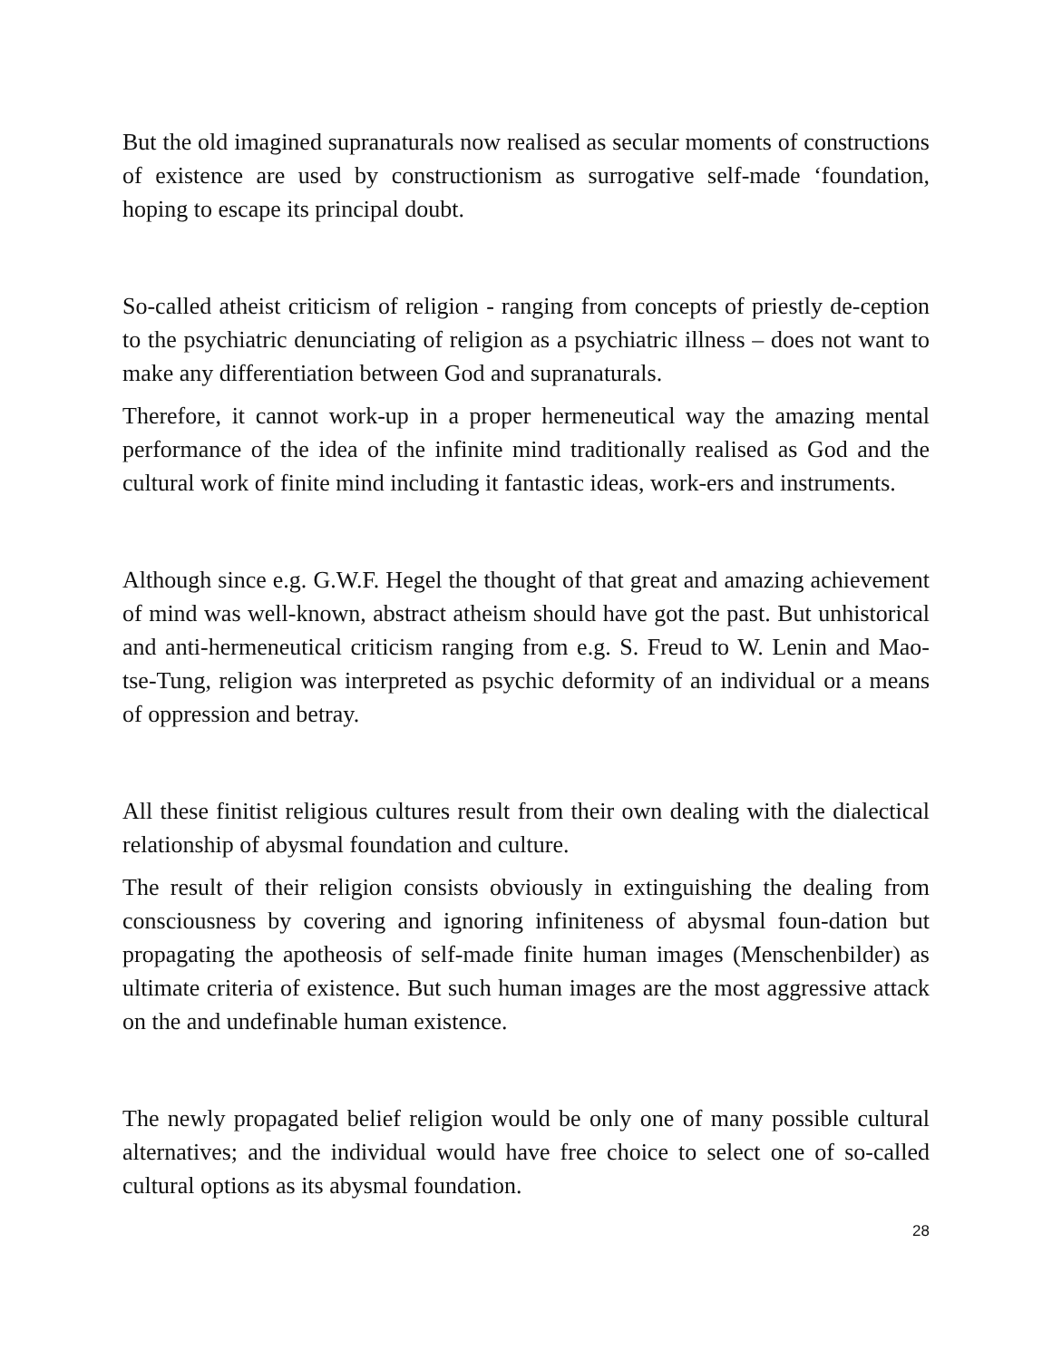But the old imagined supranaturals now realised as secular moments of constructions of existence are used by constructionism as surrogative self-made ‘foundation, hoping to escape its principal doubt.
So-called atheist criticism of religion - ranging from concepts of priestly de-ception to the psychiatric denunciating of religion as a psychiatric illness – does not want to make any differentiation between God and supranaturals.
Therefore, it cannot work-up in a proper hermeneutical way the amazing mental performance of the idea of the infinite mind traditionally realised as God and the cultural work of finite mind including it fantastic ideas, work-ers and instruments.
Although since e.g. G.W.F. Hegel the thought of that great and amazing achievement of mind was well-known, abstract atheism should have got the past. But unhistorical and anti-hermeneutical criticism ranging from e.g. S. Freud to W. Lenin and Mao-tse-Tung, religion was interpreted as psychic deformity of an individual or a means of oppression and betray.
All these finitist religious cultures result from their own dealing with the dialectical relationship of abysmal foundation and culture.
The result of their religion consists obviously in extinguishing the dealing from consciousness by covering and ignoring infiniteness of abysmal foun-dation but propagating the apotheosis of self-made finite human images (Menschenbilder) as ultimate criteria of existence. But such human images are the most aggressive attack on the and undefinable human existence.
The newly propagated belief religion would be only one of many possible cultural alternatives; and the individual would have free choice to select one of so-called cultural options as its abysmal foundation.
28